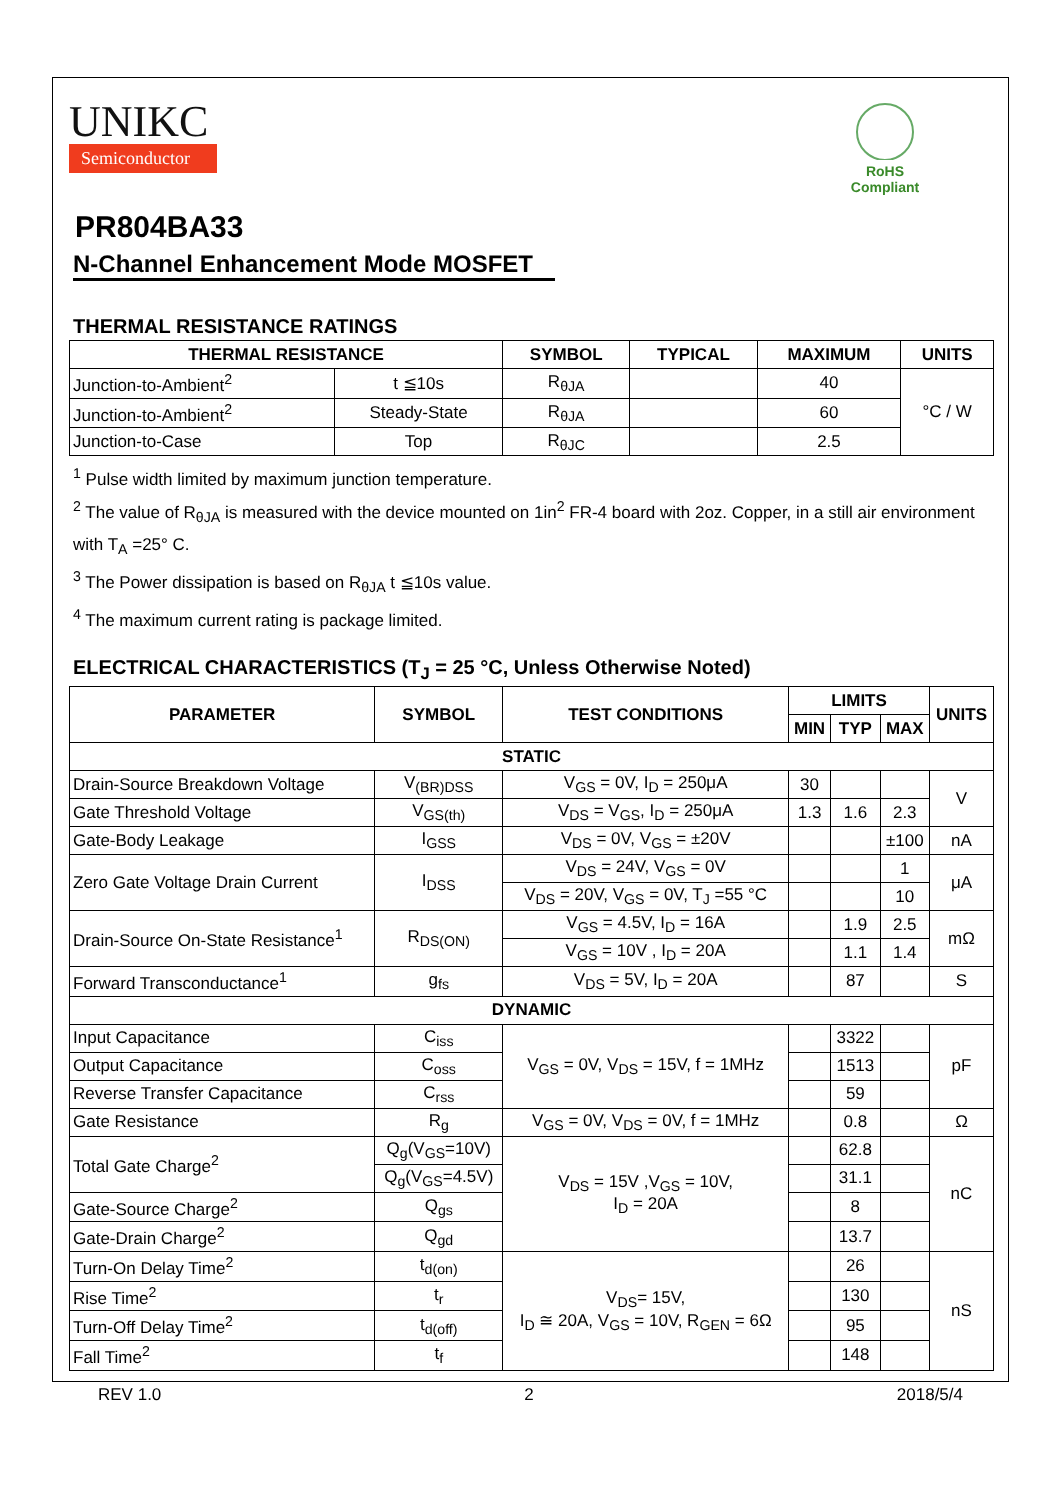UNIKC
Semiconductor
RoHS Compliant
PR804BA33
N-Channel Enhancement Mode MOSFET
THERMAL RESISTANCE RATINGS
| THERMAL RESISTANCE | | SYMBOL | TYPICAL | MAXIMUM | UNITS |
| --- | --- | --- | --- | --- | --- |
| Junction-to-Ambient<sup>2</sup> | t ≦10s | R<sub>θJA</sub> | | 40 | °C / W |
| Junction-to-Ambient<sup>2</sup> | Steady-State | R<sub>θJA</sub> | | 60 | |
| Junction-to-Case | Top | R<sub>θJC</sub> | | 2.5 | |
<sup>1</sup> Pulse width limited by maximum junction temperature.
<sup>2</sup> The value of R<sub>θJA</sub> is measured with the device mounted on 1in<sup>2</sup> FR-4 board with 2oz. Copper, in a still air environment with T<sub>A</sub> =25° C.
<sup>3</sup> The Power dissipation is based on R<sub>θJA</sub> t ≦10s value.
<sup>4</sup> The maximum current rating is package limited.
ELECTRICAL CHARACTERISTICS (T<sub>J</sub> = 25 °C, Unless Otherwise Noted)
| PARAMETER | SYMBOL | TEST CONDITIONS | LIMITS | | | UNITS |
| --- | --- | --- | --- | --- | --- | --- |
| | | | MIN | TYP | MAX | |
| STATIC | | | | | | |
| Drain-Source Breakdown Voltage | V<sub>(BR)DSS</sub> | V<sub>GS</sub> = 0V, I<sub>D</sub> = 250μA | 30 | | | V |
| Gate Threshold Voltage | V<sub>GS(th)</sub> | V<sub>DS</sub> = V<sub>GS</sub>, I<sub>D</sub> = 250μA | 1.3 | 1.6 | 2.3 | |
| Gate-Body Leakage | I<sub>GSS</sub> | V<sub>DS</sub> = 0V, V<sub>GS</sub> = ±20V | | | ±100 | nA |
| Zero Gate Voltage Drain Current | I<sub>DSS</sub> | V<sub>DS</sub> = 24V, V<sub>GS</sub> = 0V | | | 1 | μA |
| | | V<sub>DS</sub> = 20V, V<sub>GS</sub> = 0V, T<sub>J</sub> =55 °C | | | 10 | |
| Drain-Source On-State Resistance<sup>1</sup> | R<sub>DS(ON)</sub> | V<sub>GS</sub> = 4.5V, I<sub>D</sub> = 16A | | 1.9 | 2.5 | mΩ |
| | | V<sub>GS</sub> = 10V , I<sub>D</sub> = 20A | | 1.1 | 1.4 | |
| Forward Transconductance<sup>1</sup> | g<sub>fs</sub> | V<sub>DS</sub> = 5V, I<sub>D</sub> = 20A | | 87 | | S |
| DYNAMIC | | | | | | |
| Input Capacitance | C<sub>iss</sub> | V<sub>GS</sub> = 0V, V<sub>DS</sub> = 15V, f = 1MHz | | 3322 | | pF |
| Output Capacitance | C<sub>oss</sub> | | | 1513 | | |
| Reverse Transfer Capacitance | C<sub>rss</sub> | | | 59 | | |
| Gate Resistance | R<sub>g</sub> | V<sub>GS</sub> = 0V, V<sub>DS</sub> = 0V, f = 1MHz | | 0.8 | | Ω |
| Total Gate Charge<sup>2</sup> | Q<sub>g</sub>(V<sub>GS</sub>=10V) | V<sub>DS</sub> = 15V ,V<sub>GS</sub> = 10V, I<sub>D</sub> = 20A | | 62.8 | | nC |
| | Q<sub>g</sub>(V<sub>GS</sub>=4.5V) | | | 31.1 | | |
| Gate-Source Charge<sup>2</sup> | Q<sub>gs</sub> | | | 8 | | |
| Gate-Drain Charge<sup>2</sup> | Q<sub>gd</sub> | | | 13.7 | | |
| Turn-On Delay Time<sup>2</sup> | t<sub>d(on)</sub> | V<sub>DS</sub>= 15V, I<sub>D</sub> ≅ 20A, V<sub>GS</sub> = 10V, R<sub>GEN</sub> = 6Ω | | 26 | | nS |
| Rise Time<sup>2</sup> | t<sub>r</sub> | | | 130 | | |
| Turn-Off Delay Time<sup>2</sup> | t<sub>d(off)</sub> | | | 95 | | |
| Fall Time<sup>2</sup> | t<sub>f</sub> | | | 148 | | |
REV 1.0 2 2018/5/4